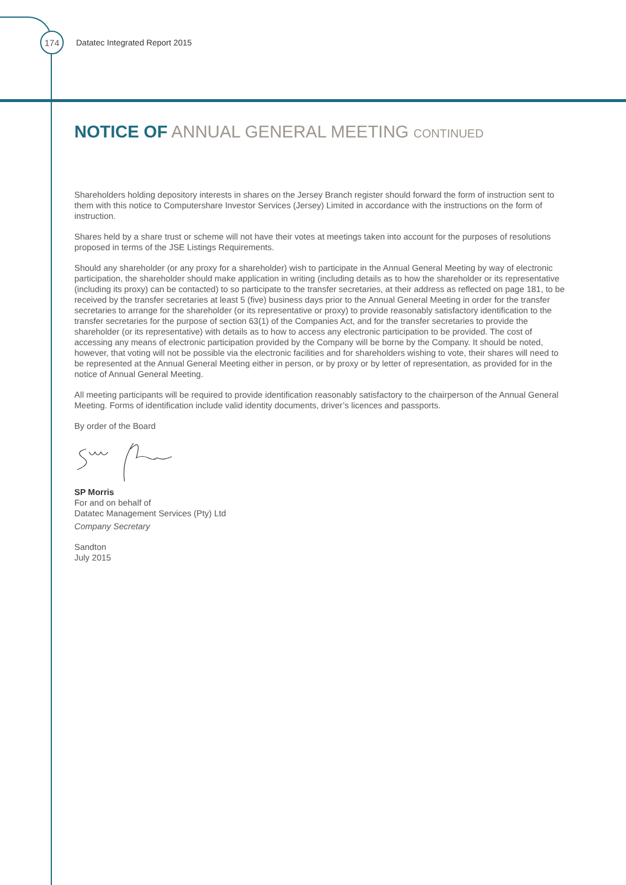174
Datatec Integrated Report 2015
NOTICE OF ANNUAL GENERAL MEETING CONTINUED
Shareholders holding depository interests in shares on the Jersey Branch register should forward the form of instruction sent to them with this notice to Computershare Investor Services (Jersey) Limited in accordance with the instructions on the form of instruction.
Shares held by a share trust or scheme will not have their votes at meetings taken into account for the purposes of resolutions proposed in terms of the JSE Listings Requirements.
Should any shareholder (or any proxy for a shareholder) wish to participate in the Annual General Meeting by way of electronic participation, the shareholder should make application in writing (including details as to how the shareholder or its representative (including its proxy) can be contacted) to so participate to the transfer secretaries, at their address as reflected on page 181, to be received by the transfer secretaries at least 5 (five) business days prior to the Annual General Meeting in order for the transfer secretaries to arrange for the shareholder (or its representative or proxy) to provide reasonably satisfactory identification to the transfer secretaries for the purpose of section 63(1) of the Companies Act, and for the transfer secretaries to provide the shareholder (or its representative) with details as to how to access any electronic participation to be provided. The cost of accessing any means of electronic participation provided by the Company will be borne by the Company. It should be noted, however, that voting will not be possible via the electronic facilities and for shareholders wishing to vote, their shares will need to be represented at the Annual General Meeting either in person, or by proxy or by letter of representation, as provided for in the notice of Annual General Meeting.
All meeting participants will be required to provide identification reasonably satisfactory to the chairperson of the Annual General Meeting. Forms of identification include valid identity documents, driver’s licences and passports.
By order of the Board
SP Morris
For and on behalf of
Datatec Management Services (Pty) Ltd
Company Secretary
Sandton
July 2015